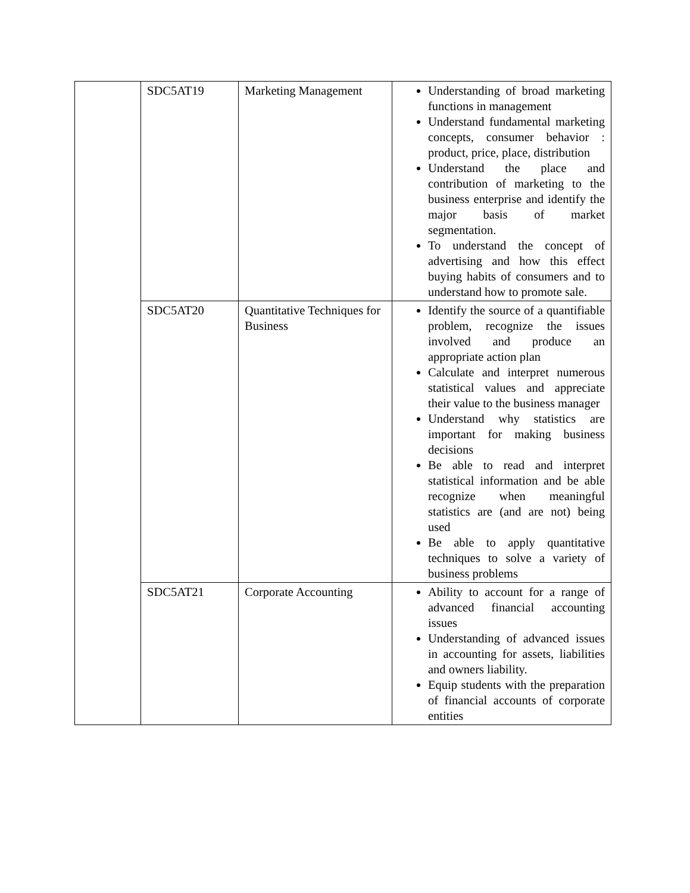| | SDC5AT19 | Marketing Management | Understanding of broad marketing functions in management Understand fundamental marketing concepts, consumer behavior : product, price, place, distribution Understand the place and contribution of marketing to the business enterprise and identify the major basis of market segmentation. To understand the concept of advertising and how this effect buying habits of consumers and to understand how to promote sale. |
| | SDC5AT20 | Quantitative Techniques for Business | Identify the source of a quantifiable problem, recognize the issues involved and produce an appropriate action plan Calculate and interpret numerous statistical values and appreciate their value to the business manager Understand why statistics are important for making business decisions Be able to read and interpret statistical information and be able recognize when meaningful statistics are (and are not) being used Be able to apply quantitative techniques to solve a variety of business problems |
| | SDC5AT21 | Corporate Accounting | Ability to account for a range of advanced financial accounting issues Understanding of advanced issues in accounting for assets, liabilities and owners liability. Equip students with the preparation of financial accounts of corporate entities |